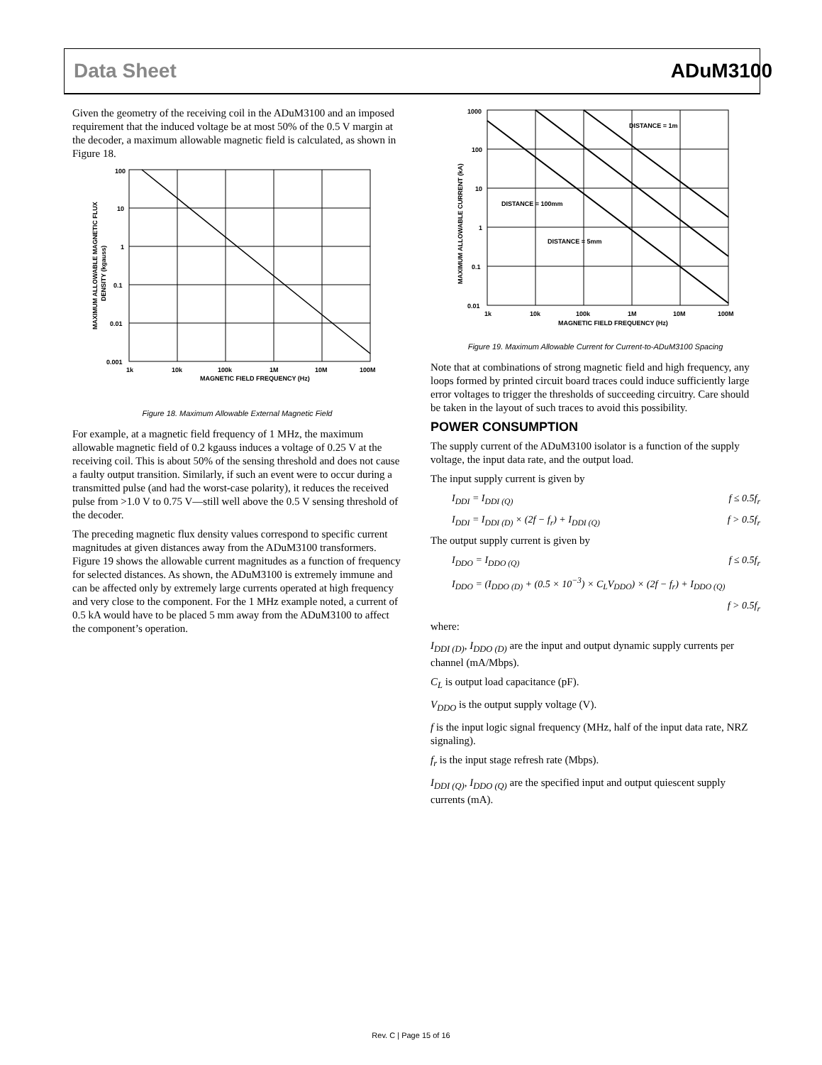Data Sheet ADuM3100
Given the geometry of the receiving coil in the ADuM3100 and an imposed requirement that the induced voltage be at most 50% of the 0.5 V margin at the decoder, a maximum allowable magnetic field is calculated, as shown in Figure 18.
100
10
1
0.1
0.01
0.001
1k
10k
100k
1M
10M
100M
MAGNETIC FIELD FREQUENCY (Hz)
MAXIMUM ALLOWABLE MAGNETIC FLUX
DENSITY (kgauss)
Figure 18. Maximum Allowable External Magnetic Field
For example, at a magnetic field frequency of 1 MHz, the maximum allowable magnetic field of 0.2 kgauss induces a voltage of 0.25 V at the receiving coil. This is about 50% of the sensing threshold and does not cause a faulty output transition. Similarly, if such an event were to occur during a transmitted pulse (and had the worst-case polarity), it reduces the received pulse from >1.0 V to 0.75 V—still well above the 0.5 V sensing threshold of the decoder.
The preceding magnetic flux density values correspond to specific current magnitudes at given distances away from the ADuM3100 transformers. Figure 19 shows the allowable current magnitudes as a function of frequency for selected distances. As shown, the ADuM3100 is extremely immune and can be affected only by extremely large currents operated at high frequency and very close to the component. For the 1 MHz example noted, a current of 0.5 kA would have to be placed 5 mm away from the ADuM3100 to affect the component’s operation.
1000
100
10
1
0.1
0.01
1k
10k
100k
1M
10M
100M
MAGNETIC FIELD FREQUENCY (Hz)
DISTANCE = 1m
DISTANCE = 100mm
DISTANCE = 5mm
MAXIMUM ALLOWABLE CURRENT (kA)
Figure 19. Maximum Allowable Current for Current-to-ADuM3100 Spacing
Note that at combinations of strong magnetic field and high frequency, any loops formed by printed circuit board traces could induce sufficiently large error voltages to trigger the thresholds of succeeding circuitry. Care should be taken in the layout of such traces to avoid this possibility.
POWER CONSUMPTION
The supply current of the ADuM3100 isolator is a function of the supply voltage, the input data rate, and the output load.
The input supply current is given by
I<sub>DDI</sub> = I<sub>DDI (Q)</sub> f ≤ 0.5f<sub>r</sub>
I<sub>DDI</sub> = I<sub>DDI (D)</sub> × (2f − f<sub>r</sub>) + I<sub>DDI (Q)</sub> f > 0.5f<sub>r</sub>
The output supply current is given by
I<sub>DDO</sub> = I<sub>DDO (Q)</sub> f ≤ 0.5f<sub>r</sub>
I<sub>DDO</sub> = (I<sub>DDO (D)</sub> + (0.5 × 10<sup>−3</sup>) × C<sub>L</sub>V<sub>DDO</sub>) × (2f − f<sub>r</sub>) + I<sub>DDO (Q)</sub>
f > 0.5f<sub>r</sub>
where:
I<sub>DDI (D)</sub>, I<sub>DDO (D)</sub> are the input and output dynamic supply currents per channel (mA/Mbps).
C<sub>L</sub> is output load capacitance (pF).
V<sub>DDO</sub> is the output supply voltage (V).
f is the input logic signal frequency (MHz, half of the input data rate, NRZ signaling).
f<sub>r</sub> is the input stage refresh rate (Mbps).
I<sub>DDI (Q)</sub>, I<sub>DDO (Q)</sub> are the specified input and output quiescent supply currents (mA).
Rev. C | Page 15 of 16